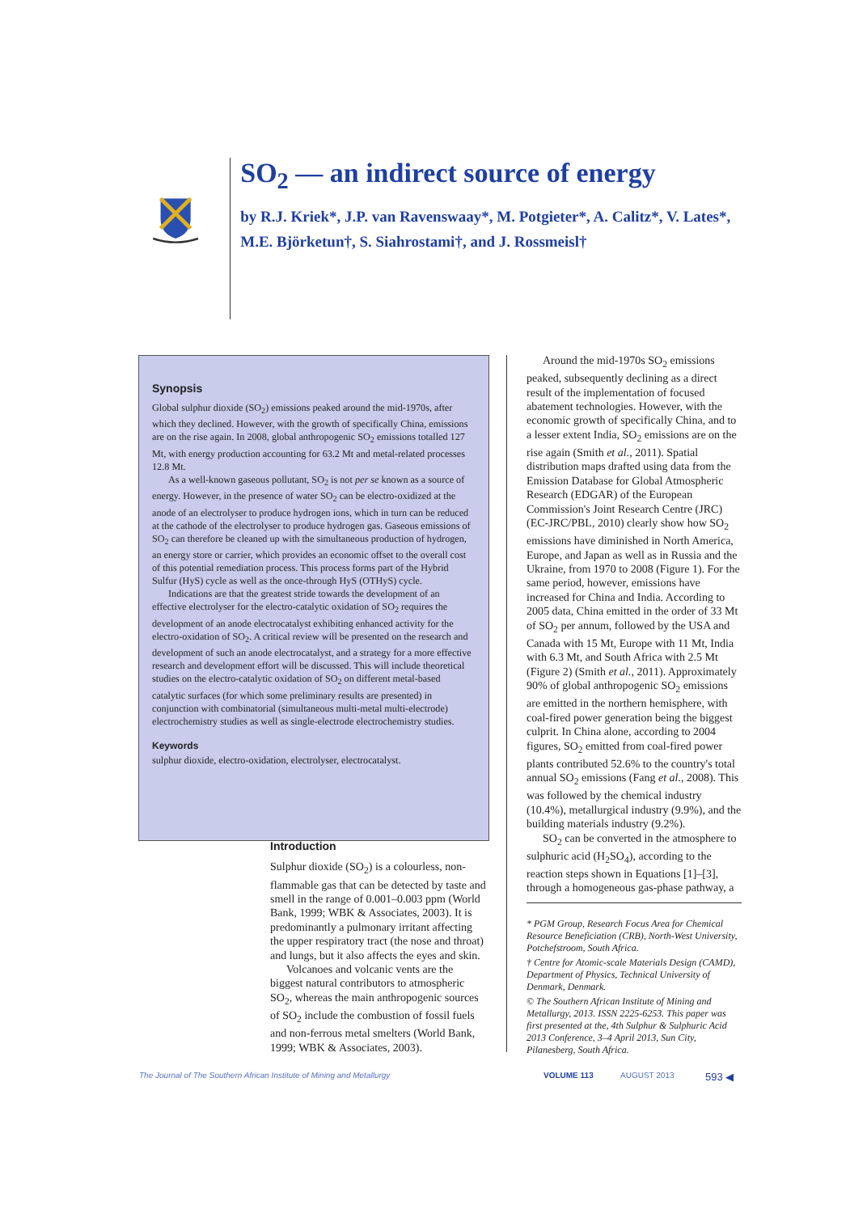SO<sub>2</sub> — an indirect source of energy
by R.J. Kriek*, J.P. van Ravenswaay*, M. Potgieter*, A. Calitz*, V. Lates*, M.E. Björketun†, S. Siahrostami†, and J. Rossmeisl†
Synopsis
Global sulphur dioxide (SO<sub>2</sub>) emissions peaked around the mid-1970s, after which they declined. However, with the growth of specifically China, emissions are on the rise again. In 2008, global anthropogenic SO<sub>2</sub> emissions totalled 127 Mt, with energy production accounting for 63.2 Mt and metal-related processes 12.8 Mt.
As a well-known gaseous pollutant, SO<sub>2</sub> is not per se known as a source of energy. However, in the presence of water SO<sub>2</sub> can be electro-oxidized at the anode of an electrolyser to produce hydrogen ions, which in turn can be reduced at the cathode of the electrolyser to produce hydrogen gas. Gaseous emissions of SO<sub>2</sub> can therefore be cleaned up with the simultaneous production of hydrogen, an energy store or carrier, which provides an economic offset to the overall cost of this potential remediation process. This process forms part of the Hybrid Sulfur (HyS) cycle as well as the once-through HyS (OTHyS) cycle.
Indications are that the greatest stride towards the development of an effective electrolyser for the electro-catalytic oxidation of SO<sub>2</sub> requires the development of an anode electrocatalyst exhibiting enhanced activity for the electro-oxidation of SO<sub>2</sub>. A critical review will be presented on the research and development of such an anode electrocatalyst, and a strategy for a more effective research and development effort will be discussed. This will include theoretical studies on the electro-catalytic oxidation of SO<sub>2</sub> on different metal-based catalytic surfaces (for which some preliminary results are presented) in conjunction with combinatorial (simultaneous multi-metal multi-electrode) electrochemistry studies as well as single-electrode electrochemistry studies.
Keywords
sulphur dioxide, electro-oxidation, electrolyser, electrocatalyst.
Introduction
Sulphur dioxide (SO<sub>2</sub>) is a colourless, non-flammable gas that can be detected by taste and smell in the range of 0.001–0.003 ppm (World Bank, 1999; WBK & Associates, 2003). It is predominantly a pulmonary irritant affecting the upper respiratory tract (the nose and throat) and lungs, but it also affects the eyes and skin.
Volcanoes and volcanic vents are the biggest natural contributors to atmospheric SO<sub>2</sub>, whereas the main anthropogenic sources of SO<sub>2</sub> include the combustion of fossil fuels and non-ferrous metal smelters (World Bank, 1999; WBK & Associates, 2003).
Around the mid-1970s SO<sub>2</sub> emissions peaked, subsequently declining as a direct result of the implementation of focused abatement technologies. However, with the economic growth of specifically China, and to a lesser extent India, SO<sub>2</sub> emissions are on the rise again (Smith et al., 2011). Spatial distribution maps drafted using data from the Emission Database for Global Atmospheric Research (EDGAR) of the European Commission's Joint Research Centre (JRC) (EC-JRC/PBL, 2010) clearly show how SO<sub>2</sub> emissions have diminished in North America, Europe, and Japan as well as in Russia and the Ukraine, from 1970 to 2008 (Figure 1). For the same period, however, emissions have increased for China and India. According to 2005 data, China emitted in the order of 33 Mt of SO<sub>2</sub> per annum, followed by the USA and Canada with 15 Mt, Europe with 11 Mt, India with 6.3 Mt, and South Africa with 2.5 Mt (Figure 2) (Smith et al., 2011). Approximately 90% of global anthropogenic SO<sub>2</sub> emissions are emitted in the northern hemisphere, with coal-fired power generation being the biggest culprit. In China alone, according to 2004 figures, SO<sub>2</sub> emitted from coal-fired power plants contributed 52.6% to the country's total annual SO<sub>2</sub> emissions (Fang et al., 2008). This was followed by the chemical industry (10.4%), metallurgical industry (9.9%), and the building materials industry (9.2%).
SO<sub>2</sub> can be converted in the atmosphere to sulphuric acid (H<sub>2</sub>SO<sub>4</sub>), according to the reaction steps shown in Equations [1]–[3], through a homogeneous gas-phase pathway, a
* PGM Group, Research Focus Area for Chemical Resource Beneficiation (CRB), North-West University, Potchefstroom, South Africa.
† Centre for Atomic-scale Materials Design (CAMD), Department of Physics, Technical University of Denmark, Denmark.
© The Southern African Institute of Mining and Metallurgy, 2013. ISSN 2225-6253. This paper was first presented at the, 4th Sulphur & Sulphuric Acid 2013 Conference, 3–4 April 2013, Sun City, Pilanesberg, South Africa.
The Journal of The Southern African Institute of Mining and Metallurgy VOLUME 113 AUGUST 2013 593 ◀